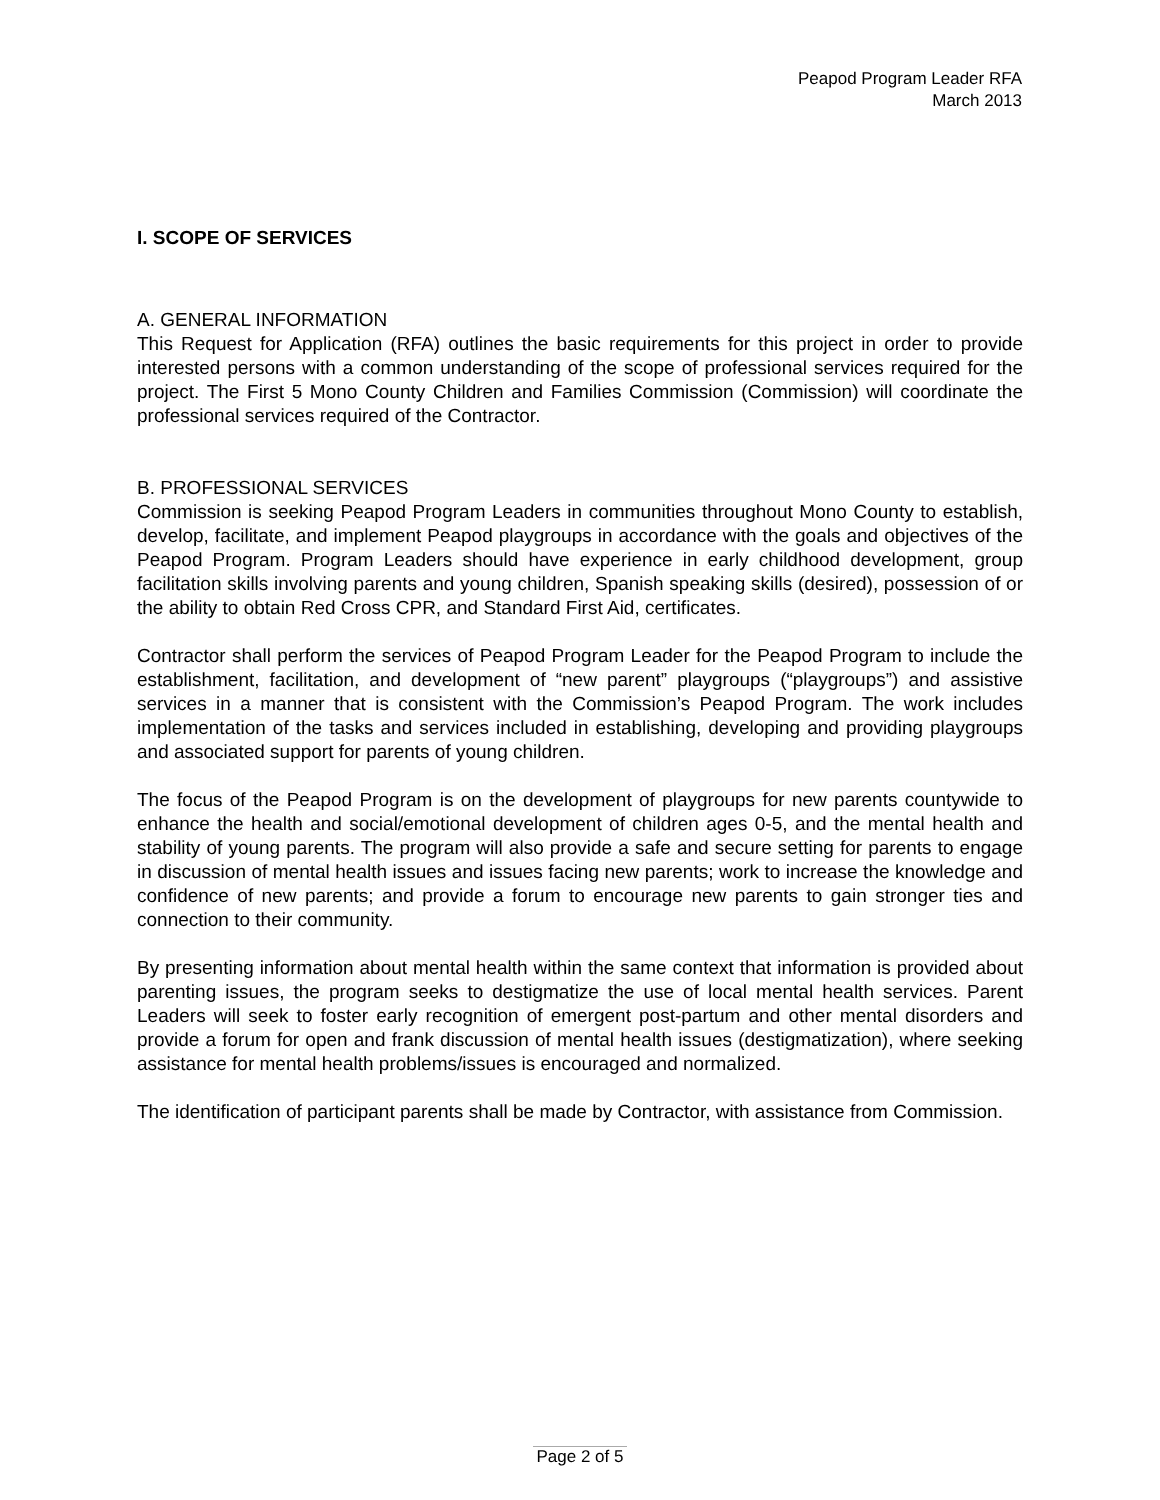Peapod Program Leader RFA
March 2013
I. SCOPE OF SERVICES
A. GENERAL INFORMATION
This Request for Application (RFA) outlines the basic requirements for this project in order to provide interested persons with a common understanding of the scope of professional services required for the project. The First 5 Mono County Children and Families Commission (Commission) will coordinate the professional services required of the Contractor.
B. PROFESSIONAL SERVICES
Commission is seeking Peapod Program Leaders in communities throughout Mono County to establish, develop, facilitate, and implement Peapod playgroups in accordance with the goals and objectives of the Peapod Program. Program Leaders should have experience in early childhood development, group facilitation skills involving parents and young children, Spanish speaking skills (desired), possession of or the ability to obtain Red Cross CPR, and Standard First Aid, certificates.
Contractor shall perform the services of Peapod Program Leader for the Peapod Program to include the establishment, facilitation, and development of “new parent” playgroups (“playgroups”) and assistive services in a manner that is consistent with the Commission’s Peapod Program. The work includes implementation of the tasks and services included in establishing, developing and providing playgroups and associated support for parents of young children.
The focus of the Peapod Program is on the development of playgroups for new parents countywide to enhance the health and social/emotional development of children ages 0-5, and the mental health and stability of young parents. The program will also provide a safe and secure setting for parents to engage in discussion of mental health issues and issues facing new parents; work to increase the knowledge and confidence of new parents; and provide a forum to encourage new parents to gain stronger ties and connection to their community.
By presenting information about mental health within the same context that information is provided about parenting issues, the program seeks to destigmatize the use of local mental health services. Parent Leaders will seek to foster early recognition of emergent post-partum and other mental disorders and provide a forum for open and frank discussion of mental health issues (destigmatization), where seeking assistance for mental health problems/issues is encouraged and normalized.
The identification of participant parents shall be made by Contractor, with assistance from Commission.
Page 2 of 5